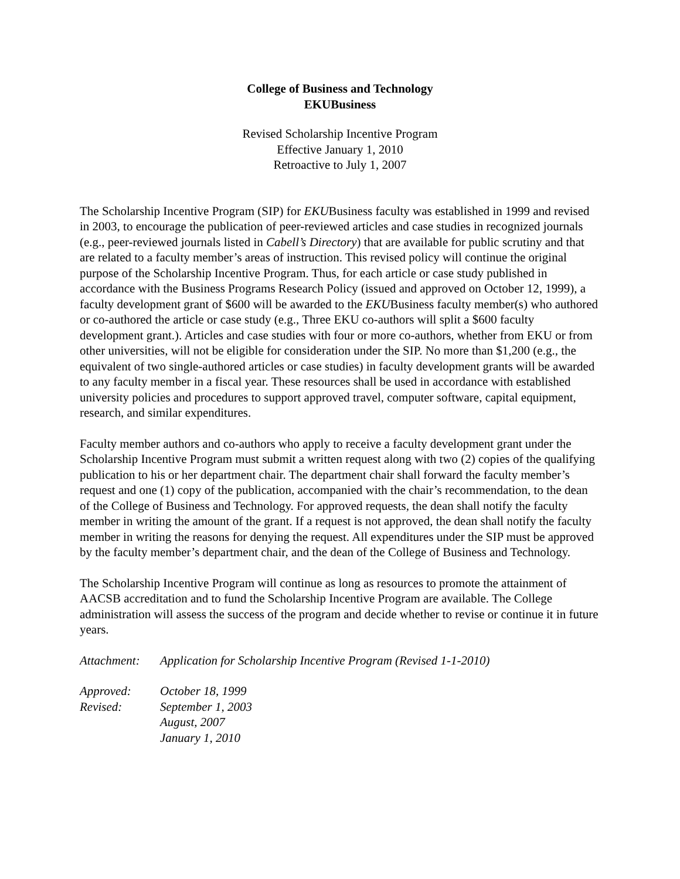College of Business and Technology
EKUBusiness
Revised Scholarship Incentive Program
Effective January 1, 2010
Retroactive to July 1, 2007
The Scholarship Incentive Program (SIP) for EKUBusiness faculty was established in 1999 and revised in 2003, to encourage the publication of peer-reviewed articles and case studies in recognized journals (e.g., peer-reviewed journals listed in Cabell’s Directory) that are available for public scrutiny and that are related to a faculty member’s areas of instruction. This revised policy will continue the original purpose of the Scholarship Incentive Program. Thus, for each article or case study published in accordance with the Business Programs Research Policy (issued and approved on October 12, 1999), a faculty development grant of $600 will be awarded to the EKUBusiness faculty member(s) who authored or co-authored the article or case study (e.g., Three EKU co-authors will split a $600 faculty development grant.). Articles and case studies with four or more co-authors, whether from EKU or from other universities, will not be eligible for consideration under the SIP. No more than $1,200 (e.g., the equivalent of two single-authored articles or case studies) in faculty development grants will be awarded to any faculty member in a fiscal year. These resources shall be used in accordance with established university policies and procedures to support approved travel, computer software, capital equipment, research, and similar expenditures.
Faculty member authors and co-authors who apply to receive a faculty development grant under the Scholarship Incentive Program must submit a written request along with two (2) copies of the qualifying publication to his or her department chair. The department chair shall forward the faculty member’s request and one (1) copy of the publication, accompanied with the chair’s recommendation, to the dean of the College of Business and Technology. For approved requests, the dean shall notify the faculty member in writing the amount of the grant. If a request is not approved, the dean shall notify the faculty member in writing the reasons for denying the request. All expenditures under the SIP must be approved by the faculty member’s department chair, and the dean of the College of Business and Technology.
The Scholarship Incentive Program will continue as long as resources to promote the attainment of AACSB accreditation and to fund the Scholarship Incentive Program are available. The College administration will assess the success of the program and decide whether to revise or continue it in future years.
Attachment: Application for Scholarship Incentive Program (Revised 1-1-2010)
Approved: October 18, 1999
Revised: September 1, 2003
August, 2007
January 1, 2010